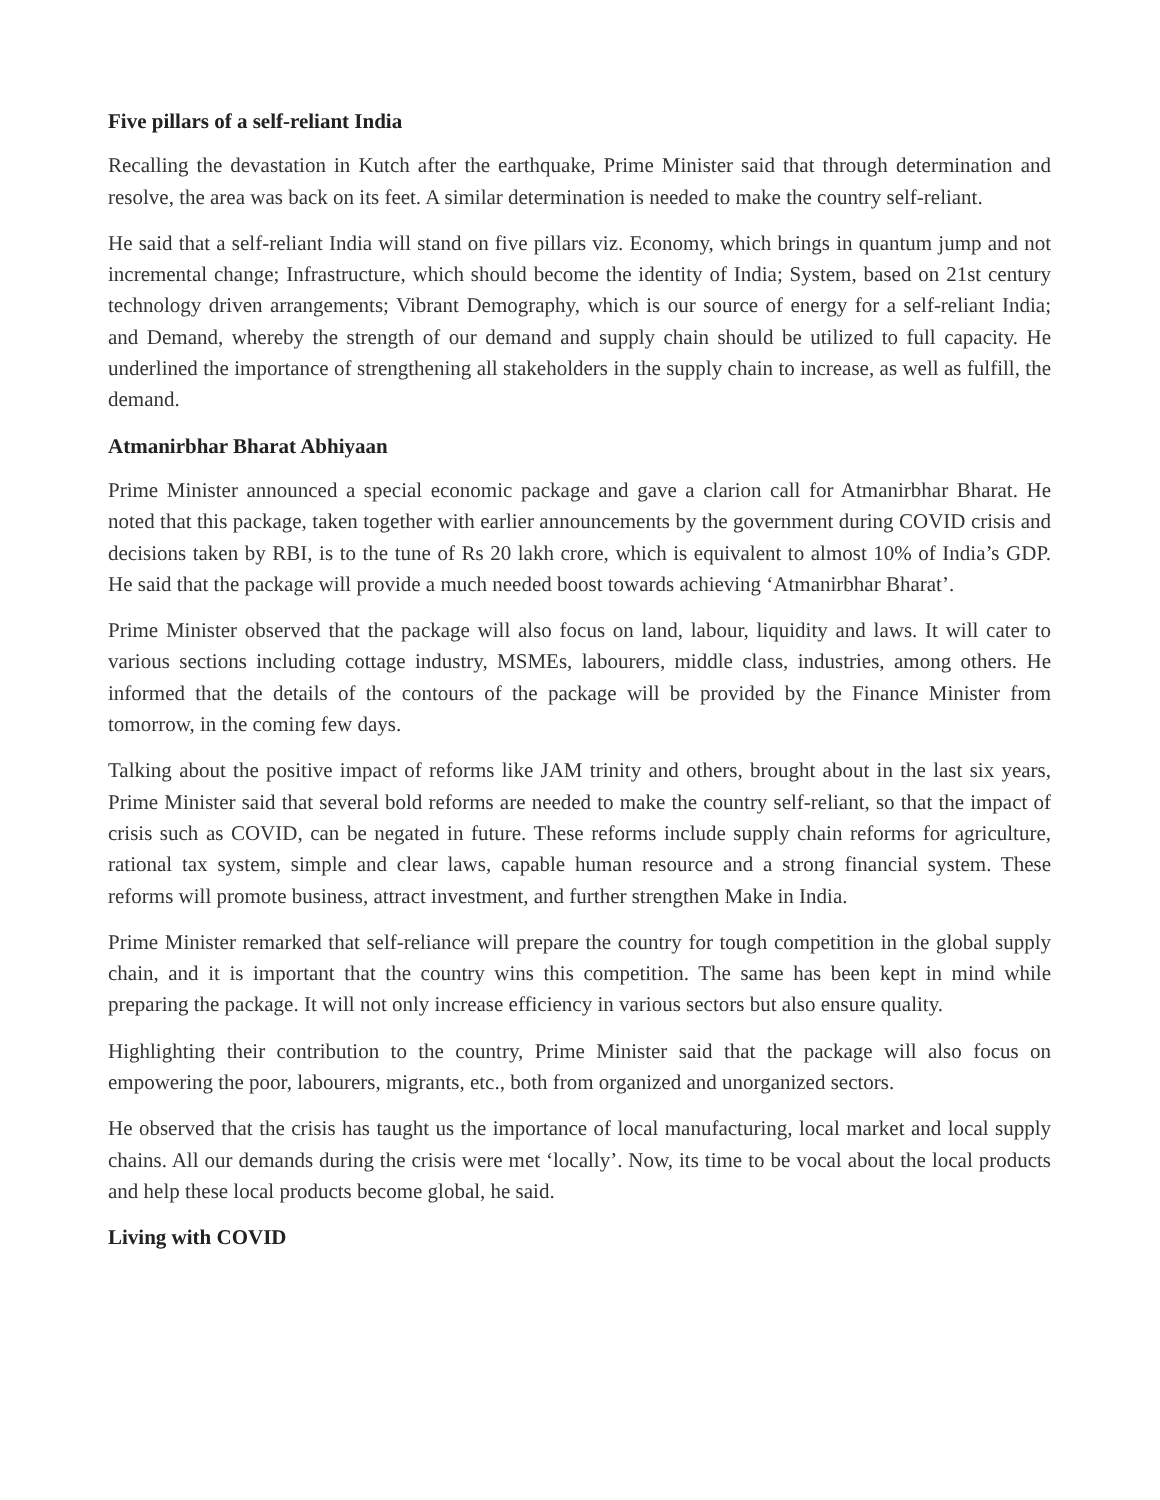Five pillars of a self-reliant India
Recalling the devastation in Kutch after the earthquake, Prime Minister said that through determination and resolve, the area was back on its feet. A similar determination is needed to make the country self-reliant.
He said that a self-reliant India will stand on five pillars viz. Economy, which brings in quantum jump and not incremental change; Infrastructure, which should become the identity of India; System, based on 21st century technology driven arrangements; Vibrant Demography, which is our source of energy for a self-reliant India; and Demand, whereby the strength of our demand and supply chain should be utilized to full capacity. He underlined the importance of strengthening all stakeholders in the supply chain to increase, as well as fulfill, the demand.
Atmanirbhar Bharat Abhiyaan
Prime Minister announced a special economic package and gave a clarion call for Atmanirbhar Bharat. He noted that this package, taken together with earlier announcements by the government during COVID crisis and decisions taken by RBI, is to the tune of Rs 20 lakh crore, which is equivalent to almost 10% of India’s GDP. He said that the package will provide a much needed boost towards achieving ‘Atmanirbhar Bharat’.
Prime Minister observed that the package will also focus on land, labour, liquidity and laws. It will cater to various sections including cottage industry, MSMEs, labourers, middle class, industries, among others. He informed that the details of the contours of the package will be provided by the Finance Minister from tomorrow, in the coming few days.
Talking about the positive impact of reforms like JAM trinity and others, brought about in the last six years, Prime Minister said that several bold reforms are needed to make the country self-reliant, so that the impact of crisis such as COVID, can be negated in future. These reforms include supply chain reforms for agriculture, rational tax system, simple and clear laws, capable human resource and a strong financial system. These reforms will promote business, attract investment, and further strengthen Make in India.
Prime Minister remarked that self-reliance will prepare the country for tough competition in the global supply chain, and it is important that the country wins this competition. The same has been kept in mind while preparing the package. It will not only increase efficiency in various sectors but also ensure quality.
Highlighting their contribution to the country, Prime Minister said that the package will also focus on empowering the poor, labourers, migrants, etc., both from organized and unorganized sectors.
He observed that the crisis has taught us the importance of local manufacturing, local market and local supply chains. All our demands during the crisis were met ‘locally’. Now, its time to be vocal about the local products and help these local products become global, he said.
Living with COVID